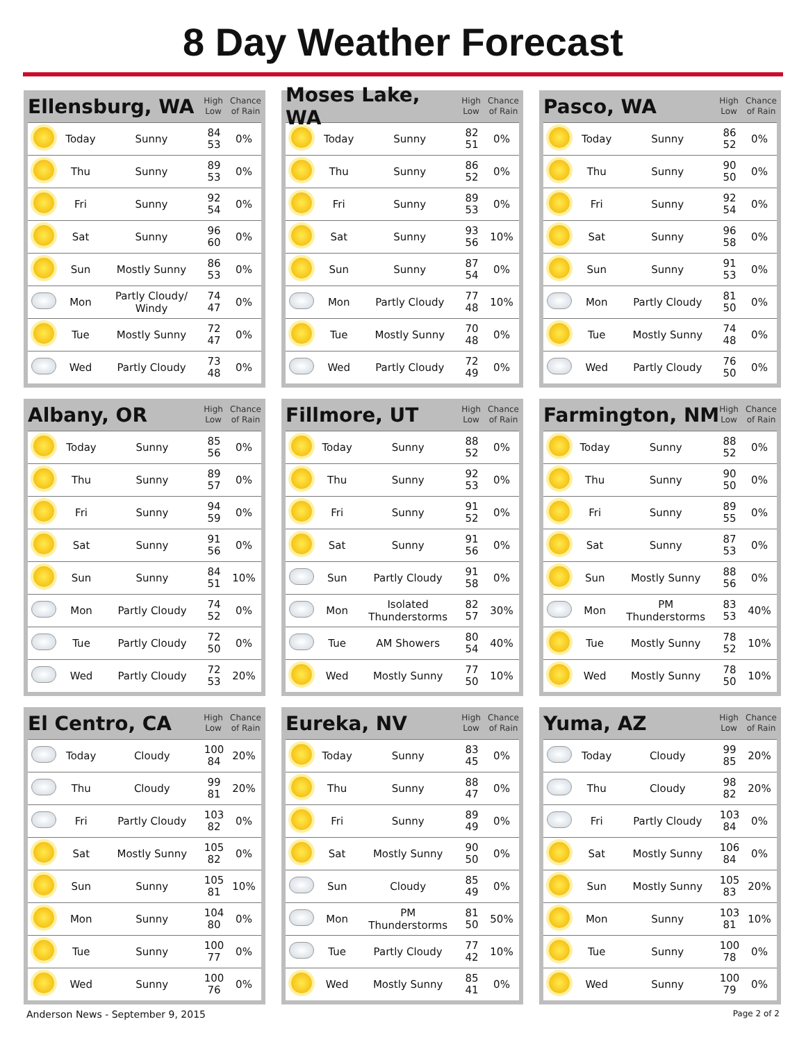8 Day Weather Forecast
Ellensburg, WA
High
Low Chance
of Rain
| | Today | Sunny | 84 53 | 0% |
| | Thu | Sunny | 89 53 | 0% |
| | Fri | Sunny | 92 54 | 0% |
| | Sat | Sunny | 96 60 | 0% |
| | Sun | Mostly Sunny | 86 53 | 0% |
| | Mon | Partly Cloudy/ Windy | 74 47 | 0% |
| | Tue | Mostly Sunny | 72 47 | 0% |
| | Wed | Partly Cloudy | 73 48 | 0% |
Moses Lake, WA
High
Low Chance
of Rain
| | Today | Sunny | 82 51 | 0% |
| | Thu | Sunny | 86 52 | 0% |
| | Fri | Sunny | 89 53 | 0% |
| | Sat | Sunny | 93 56 | 10% |
| | Sun | Sunny | 87 54 | 0% |
| | Mon | Partly Cloudy | 77 48 | 10% |
| | Tue | Mostly Sunny | 70 48 | 0% |
| | Wed | Partly Cloudy | 72 49 | 0% |
Pasco, WA
High
Low Chance
of Rain
| | Today | Sunny | 86 52 | 0% |
| | Thu | Sunny | 90 50 | 0% |
| | Fri | Sunny | 92 54 | 0% |
| | Sat | Sunny | 96 58 | 0% |
| | Sun | Sunny | 91 53 | 0% |
| | Mon | Partly Cloudy | 81 50 | 0% |
| | Tue | Mostly Sunny | 74 48 | 0% |
| | Wed | Partly Cloudy | 76 50 | 0% |
Albany, OR
High
Low Chance
of Rain
| | Today | Sunny | 85 56 | 0% |
| | Thu | Sunny | 89 57 | 0% |
| | Fri | Sunny | 94 59 | 0% |
| | Sat | Sunny | 91 56 | 0% |
| | Sun | Sunny | 84 51 | 10% |
| | Mon | Partly Cloudy | 74 52 | 0% |
| | Tue | Partly Cloudy | 72 50 | 0% |
| | Wed | Partly Cloudy | 72 53 | 20% |
Fillmore, UT
High
Low Chance
of Rain
| | Today | Sunny | 88 52 | 0% |
| | Thu | Sunny | 92 53 | 0% |
| | Fri | Sunny | 91 52 | 0% |
| | Sat | Sunny | 91 56 | 0% |
| | Sun | Partly Cloudy | 91 58 | 0% |
| | Mon | Isolated Thunderstorms | 82 57 | 30% |
| | Tue | AM Showers | 80 54 | 40% |
| | Wed | Mostly Sunny | 77 50 | 10% |
Farmington, NM
High
Low Chance
of Rain
| | Today | Sunny | 88 52 | 0% |
| | Thu | Sunny | 90 50 | 0% |
| | Fri | Sunny | 89 55 | 0% |
| | Sat | Sunny | 87 53 | 0% |
| | Sun | Mostly Sunny | 88 56 | 0% |
| | Mon | PM Thunderstorms | 83 53 | 40% |
| | Tue | Mostly Sunny | 78 52 | 10% |
| | Wed | Mostly Sunny | 78 50 | 10% |
El Centro, CA
High
Low Chance
of Rain
| | Today | Cloudy | 100 84 | 20% |
| | Thu | Cloudy | 99 81 | 20% |
| | Fri | Partly Cloudy | 103 82 | 0% |
| | Sat | Mostly Sunny | 105 82 | 0% |
| | Sun | Sunny | 105 81 | 10% |
| | Mon | Sunny | 104 80 | 0% |
| | Tue | Sunny | 100 77 | 0% |
| | Wed | Sunny | 100 76 | 0% |
Eureka, NV
High
Low Chance
of Rain
| | Today | Sunny | 83 45 | 0% |
| | Thu | Sunny | 88 47 | 0% |
| | Fri | Sunny | 89 49 | 0% |
| | Sat | Mostly Sunny | 90 50 | 0% |
| | Sun | Cloudy | 85 49 | 0% |
| | Mon | PM Thunderstorms | 81 50 | 50% |
| | Tue | Partly Cloudy | 77 42 | 10% |
| | Wed | Mostly Sunny | 85 41 | 0% |
Yuma, AZ
High
Low Chance
of Rain
| | Today | Cloudy | 99 85 | 20% |
| | Thu | Cloudy | 98 82 | 20% |
| | Fri | Partly Cloudy | 103 84 | 0% |
| | Sat | Mostly Sunny | 106 84 | 0% |
| | Sun | Mostly Sunny | 105 83 | 20% |
| | Mon | Sunny | 103 81 | 10% |
| | Tue | Sunny | 100 78 | 0% |
| | Wed | Sunny | 100 79 | 0% |
Anderson News - September 9, 2015 Page 2 of 2